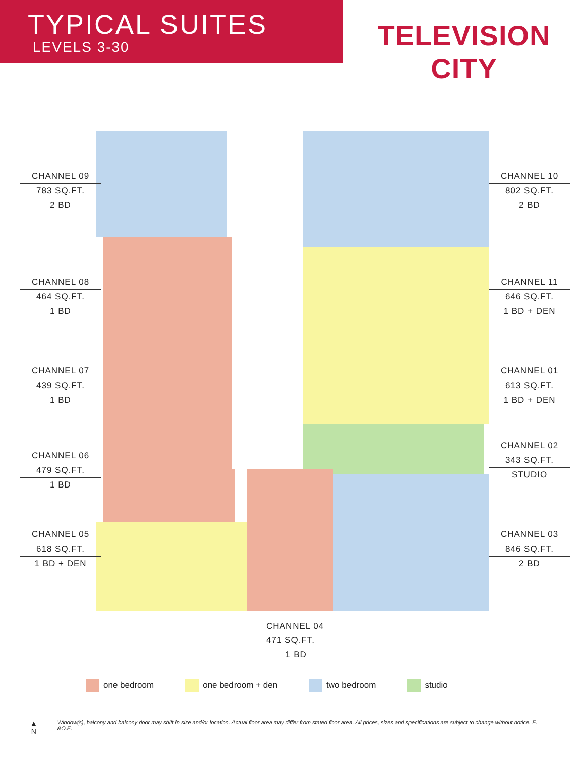TYPICAL SUITES
LEVELS 3-30
TELEVISION CITY
CHANNEL 09
783 SQ.FT.
2 BD
CHANNEL 10
802 SQ.FT.
2 BD
CHANNEL 08
464 SQ.FT.
1 BD
CHANNEL 11
646 SQ.FT.
1 BD + DEN
CHANNEL 07
439 SQ.FT.
1 BD
CHANNEL 01
613 SQ.FT.
1 BD + DEN
CHANNEL 02
343 SQ.FT.
STUDIO
CHANNEL 06
479 SQ.FT.
1 BD
CHANNEL 05
618 SQ.FT.
1 BD + DEN
CHANNEL 03
846 SQ.FT.
2 BD
CHANNEL 04
471 SQ.FT.
1 BD
one bedroom one bedroom + den two bedroom studio
▲
N
Window(s), balcony and balcony door may shift in size and/or location. Actual floor area may differ from stated floor area. All prices, sizes and specifications are subject to change without notice. E. &O.E.